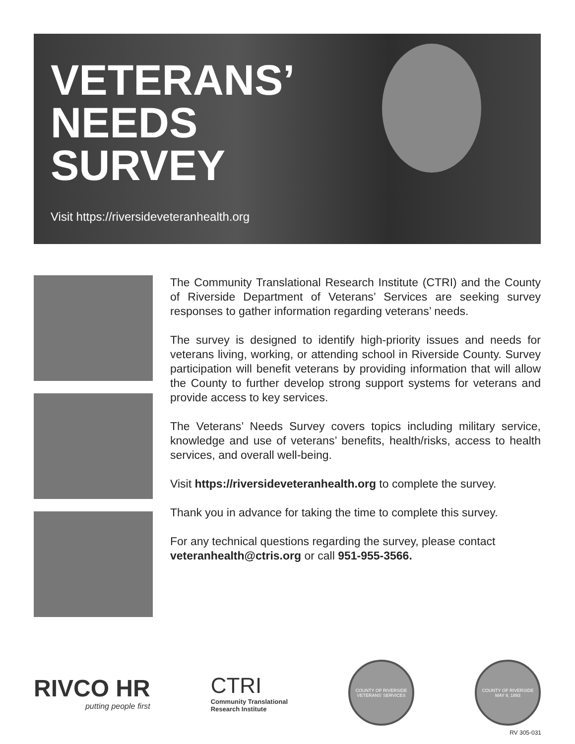VETERANS’
NEEDS
SURVEY
Visit https://riversideveteranhealth.org
The Community Translational Research Institute (CTRI) and the County of Riverside Department of Veterans’ Services are seeking survey responses to gather information regarding veterans’ needs.
The survey is designed to identify high-priority issues and needs for veterans living, working, or attending school in Riverside County. Survey participation will benefit veterans by providing information that will allow the County to further develop strong support systems for veterans and provide access to key services.
The Veterans’ Needs Survey covers topics including military service, knowledge and use of veterans’ benefits, health/risks, access to health services, and overall well-being.
Visit https://riversideveteranhealth.org to complete the survey.
Thank you in advance for taking the time to complete this survey.
For any technical questions regarding the survey, please contact veteranhealth@ctris.org or call 951-955-3566.
RIVCO HR
putting people first
CTRI
Community Translational
Research Institute
COUNTY OF RIVERSIDE
VETERANS’ SERVICES
COUNTY OF RIVERSIDE
MAY 9, 1893
RV 305-031